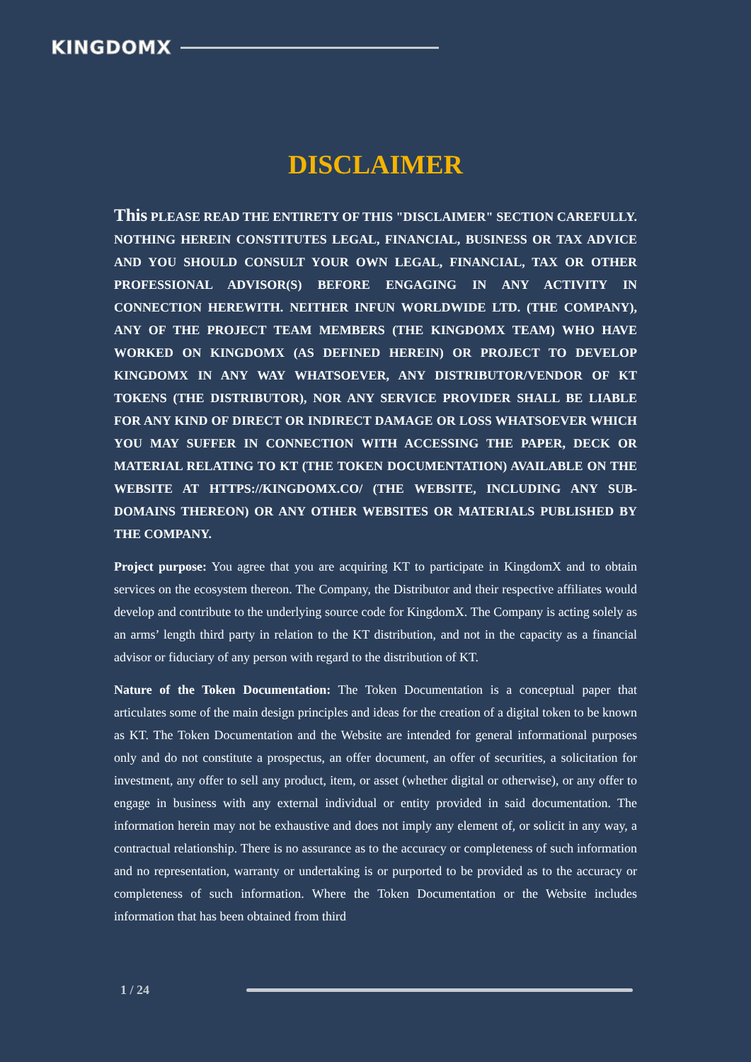KINGDOMX
DISCLAIMER
This PLEASE READ THE ENTIRETY OF THIS "DISCLAIMER" SECTION CAREFULLY. NOTHING HEREIN CONSTITUTES LEGAL, FINANCIAL, BUSINESS OR TAX ADVICE AND YOU SHOULD CONSULT YOUR OWN LEGAL, FINANCIAL, TAX OR OTHER PROFESSIONAL ADVISOR(S) BEFORE ENGAGING IN ANY ACTIVITY IN CONNECTION HEREWITH. NEITHER INFUN WORLDWIDE LTD. (THE COMPANY), ANY OF THE PROJECT TEAM MEMBERS (THE KINGDOMX TEAM) WHO HAVE WORKED ON KINGDOMX (AS DEFINED HEREIN) OR PROJECT TO DEVELOP KINGDOMX IN ANY WAY WHATSOEVER, ANY DISTRIBUTOR/VENDOR OF KT TOKENS (THE DISTRIBUTOR), NOR ANY SERVICE PROVIDER SHALL BE LIABLE FOR ANY KIND OF DIRECT OR INDIRECT DAMAGE OR LOSS WHATSOEVER WHICH YOU MAY SUFFER IN CONNECTION WITH ACCESSING THE PAPER, DECK OR MATERIAL RELATING TO KT (THE TOKEN DOCUMENTATION) AVAILABLE ON THE WEBSITE AT HTTPS://KINGDOMX.CO/ (THE WEBSITE, INCLUDING ANY SUB-DOMAINS THEREON) OR ANY OTHER WEBSITES OR MATERIALS PUBLISHED BY THE COMPANY.
Project purpose: You agree that you are acquiring KT to participate in KingdomX and to obtain services on the ecosystem thereon. The Company, the Distributor and their respective affiliates would develop and contribute to the underlying source code for KingdomX. The Company is acting solely as an arms’ length third party in relation to the KT distribution, and not in the capacity as a financial advisor or fiduciary of any person with regard to the distribution of KT.
Nature of the Token Documentation: The Token Documentation is a conceptual paper that articulates some of the main design principles and ideas for the creation of a digital token to be known as KT. The Token Documentation and the Website are intended for general informational purposes only and do not constitute a prospectus, an offer document, an offer of securities, a solicitation for investment, any offer to sell any product, item, or asset (whether digital or otherwise), or any offer to engage in business with any external individual or entity provided in said documentation. The information herein may not be exhaustive and does not imply any element of, or solicit in any way, a contractual relationship. There is no assurance as to the accuracy or completeness of such information and no representation, warranty or undertaking is or purported to be provided as to the accuracy or completeness of such information. Where the Token Documentation or the Website includes information that has been obtained from third
1 / 24